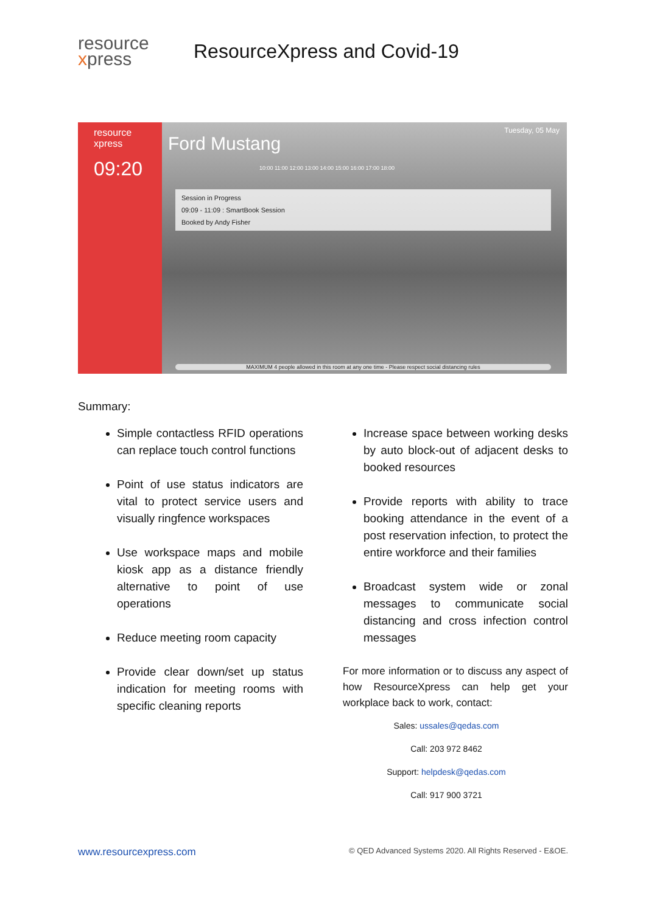resource
xpress
ResourceXpress and Covid-19
resource
xpress
09:20
Tuesday, 05 May
Ford Mustang
10:00 11:00 12:00 13:00 14:00 15:00 16:00 17:00 18:00
Session in Progress
09:09 - 11:09 : SmartBook Session
Booked by Andy Fisher
MAXIMUM 4 people allowed in this room at any one time - Please respect social distancing rules
Summary:
Simple contactless RFID operations can replace touch control functions
Point of use status indicators are vital to protect service users and visually ringfence workspaces
Use workspace maps and mobile kiosk app as a distance friendly alternative to point of use operations
Reduce meeting room capacity
Provide clear down/set up status indication for meeting rooms with specific cleaning reports
Increase space between working desks by auto block-out of adjacent desks to booked resources
Provide reports with ability to trace booking attendance in the event of a post reservation infection, to protect the entire workforce and their families
Broadcast system wide or zonal messages to communicate social distancing and cross infection control messages
For more information or to discuss any aspect of how ResourceXpress can help get your workplace back to work, contact:
Sales: ussales@qedas.com
Call: 203 972 8462
Support: helpdesk@qedas.com
Call: 917 900 3721
www.resourcexpress.com © QED Advanced Systems 2020. All Rights Reserved - E&OE.